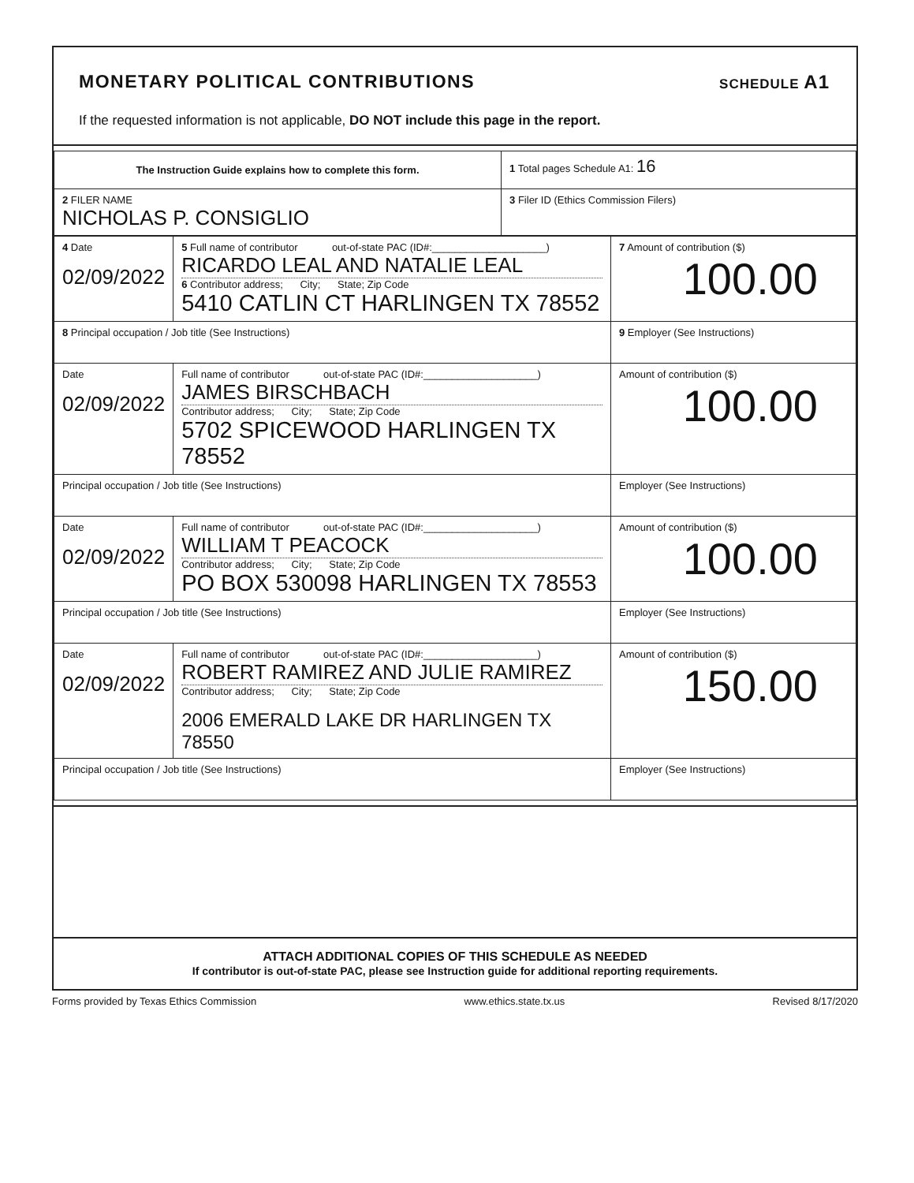MONETARY POLITICAL CONTRIBUTIONS
SCHEDULE A1
If the requested information is not applicable, DO NOT include this page in the report.
| The Instruction Guide explains how to complete this form. | 1 Total pages Schedule A1: 16 |
| 2 FILER NAME NICHOLAS P. CONSIGLIO | 3 Filer ID (Ethics Commission Filers) |
| 4 Date 02/09/2022 | 5 Full name of contributor out-of-state PAC (ID#:____________________) RICARDO LEAL AND NATALIE LEAL 6 Contributor address; City; State; Zip Code 5410 CATLIN CT HARLINGEN TX 78552 | 7 Amount of contribution ($) 100.00 |
| 8 Principal occupation / Job title (See Instructions) | | 9 Employer (See Instructions) |
| Date 02/09/2022 | Full name of contributor out-of-state PAC (ID#:____________________) JAMES BIRSCHBACH Contributor address; City; State; Zip Code 5702 SPICEWOOD HARLINGEN TX 78552 | Amount of contribution ($) 100.00 |
| Principal occupation / Job title (See Instructions) | | Employer (See Instructions) |
| Date 02/09/2022 | Full name of contributor out-of-state PAC (ID#:____________________) WILLIAM T PEACOCK Contributor address; City; State; Zip Code PO BOX 530098 HARLINGEN TX 78553 | Amount of contribution ($) 100.00 |
| Principal occupation / Job title (See Instructions) | | Employer (See Instructions) |
| Date 02/09/2022 | Full name of contributor out-of-state PAC (ID#:____________________) ROBERT RAMIREZ AND JULIE RAMIREZ Contributor address; City; State; Zip Code 2006 EMERALD LAKE DR HARLINGEN TX 78550 | Amount of contribution ($) 150.00 |
| Principal occupation / Job title (See Instructions) | | Employer (See Instructions) |
ATTACH ADDITIONAL COPIES OF THIS SCHEDULE AS NEEDED
If contributor is out-of-state PAC, please see Instruction guide for additional reporting requirements.
Forms provided by Texas Ethics Commission www.ethics.state.tx.us Revised 8/17/2020